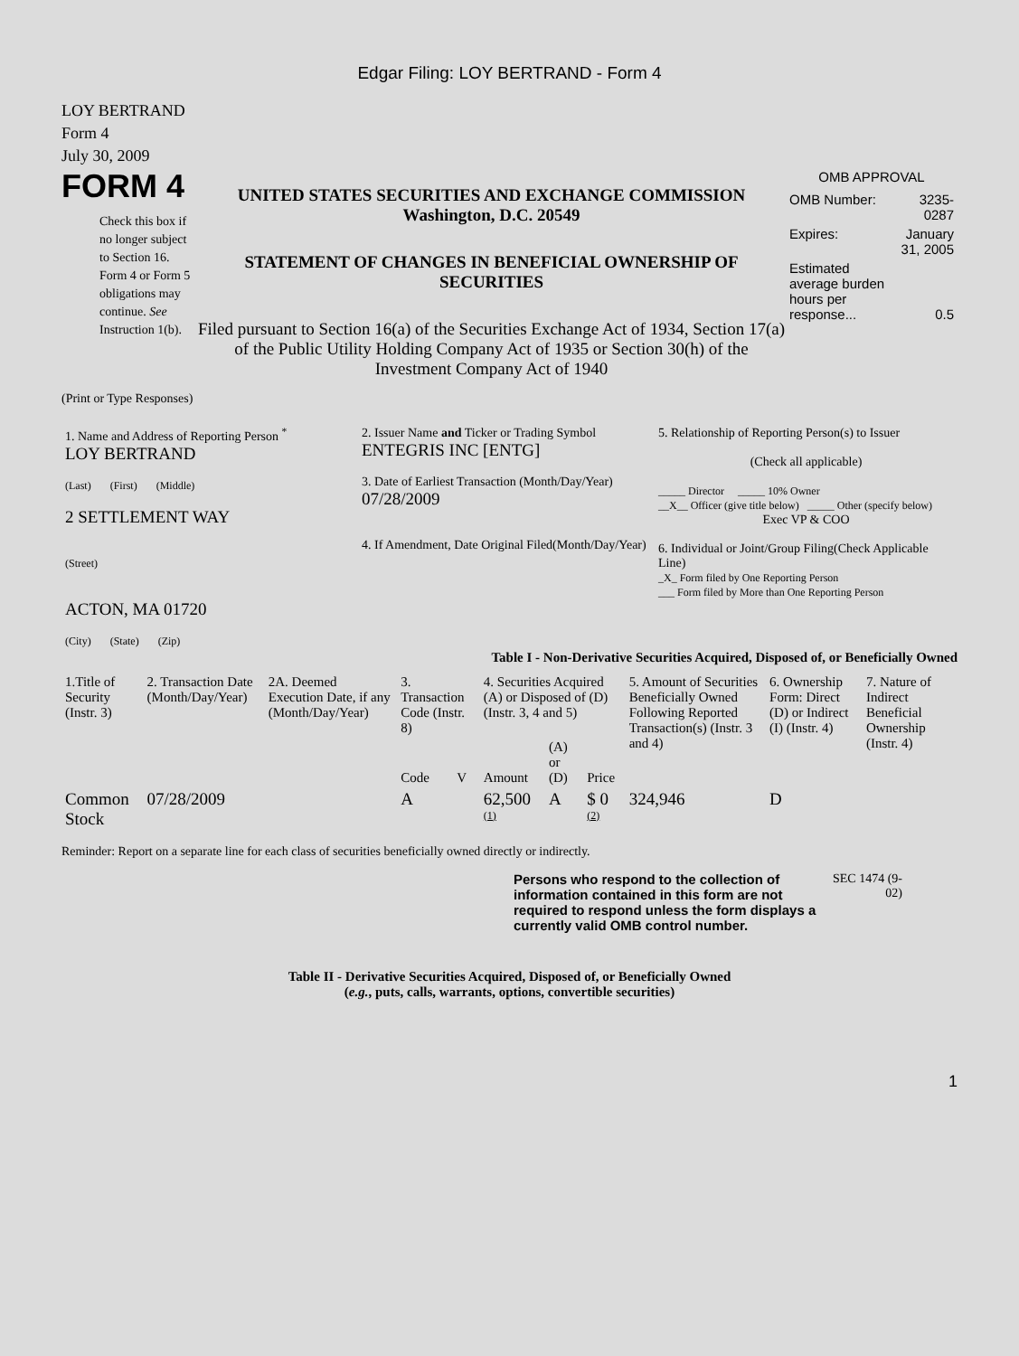Edgar Filing: LOY BERTRAND - Form 4
LOY BERTRAND
Form 4
July 30, 2009
FORM 4
Check this box if no longer subject to Section 16. Form 4 or Form 5 obligations may continue. See Instruction 1(b).
UNITED STATES SECURITIES AND EXCHANGE COMMISSION
Washington, D.C. 20549
STATEMENT OF CHANGES IN BENEFICIAL OWNERSHIP OF SECURITIES
Filed pursuant to Section 16(a) of the Securities Exchange Act of 1934, Section 17(a) of the Public Utility Holding Company Act of 1935 or Section 30(h) of the Investment Company Act of 1940
OMB APPROVAL
| OMB Number: | 3235-0287 |
| Expires: | January 31, 2005 |
| Estimated average burden hours per response... | 0.5 |
(Print or Type Responses)
| 1. Name and Address of Reporting Person <sup>*</sup> LOY BERTRAND (Last) (First) (Middle) 2 SETTLEMENT WAY (Street) ACTON, MA 01720 (City) (State) (Zip) | 2. Issuer Name and Ticker or Trading Symbol ENTEGRIS INC [ENTG] 3. Date of Earliest Transaction (Month/Day/Year) 07/28/2009 4. If Amendment, Date Original Filed(Month/Day/Year) | 5. Relationship of Reporting Person(s) to Issuer (Check all applicable) _____ Director _____ 10% Owner __X__ Officer (give title below) _____ Other (specify below) Exec VP & COO 6. Individual or Joint/Group Filing(Check Applicable Line) _X_ Form filed by One Reporting Person ___ Form filed by More than One Reporting Person |
Table I - Non-Derivative Securities Acquired, Disposed of, or Beneficially Owned
| 1.Title of Security (Instr. 3) | 2. Transaction Date (Month/Day/Year) | 2A. Deemed Execution Date, if any (Month/Day/Year) | 3. Transaction Code (Instr. 8) | | 4. Securities Acquired (A) or Disposed of (D) (Instr. 3, 4 and 5) | | | 5. Amount of Securities Beneficially Owned Following Reported Transaction(s) (Instr. 3 and 4) | 6. Ownership Form: Direct (D) or Indirect (I) (Instr. 4) | 7. Nature of Indirect Beneficial Ownership (Instr. 4) |
| --- | --- | --- | --- | --- | --- | --- | --- | --- | --- | --- |
| | | | Code | V | Amount | (A) or (D) | Price | | | |
| Common Stock | 07/28/2009 | | A | | 62,500 <sup>(1)</sup> | A | $ 0 <sup>(2)</sup> | 324,946 | D | |
Reminder: Report on a separate line for each class of securities beneficially owned directly or indirectly.
Persons who respond to the collection of information contained in this form are not required to respond unless the form displays a currently valid OMB control number.
SEC 1474 (9-02)
Table II - Derivative Securities Acquired, Disposed of, or Beneficially Owned
(e.g., puts, calls, warrants, options, convertible securities)
1